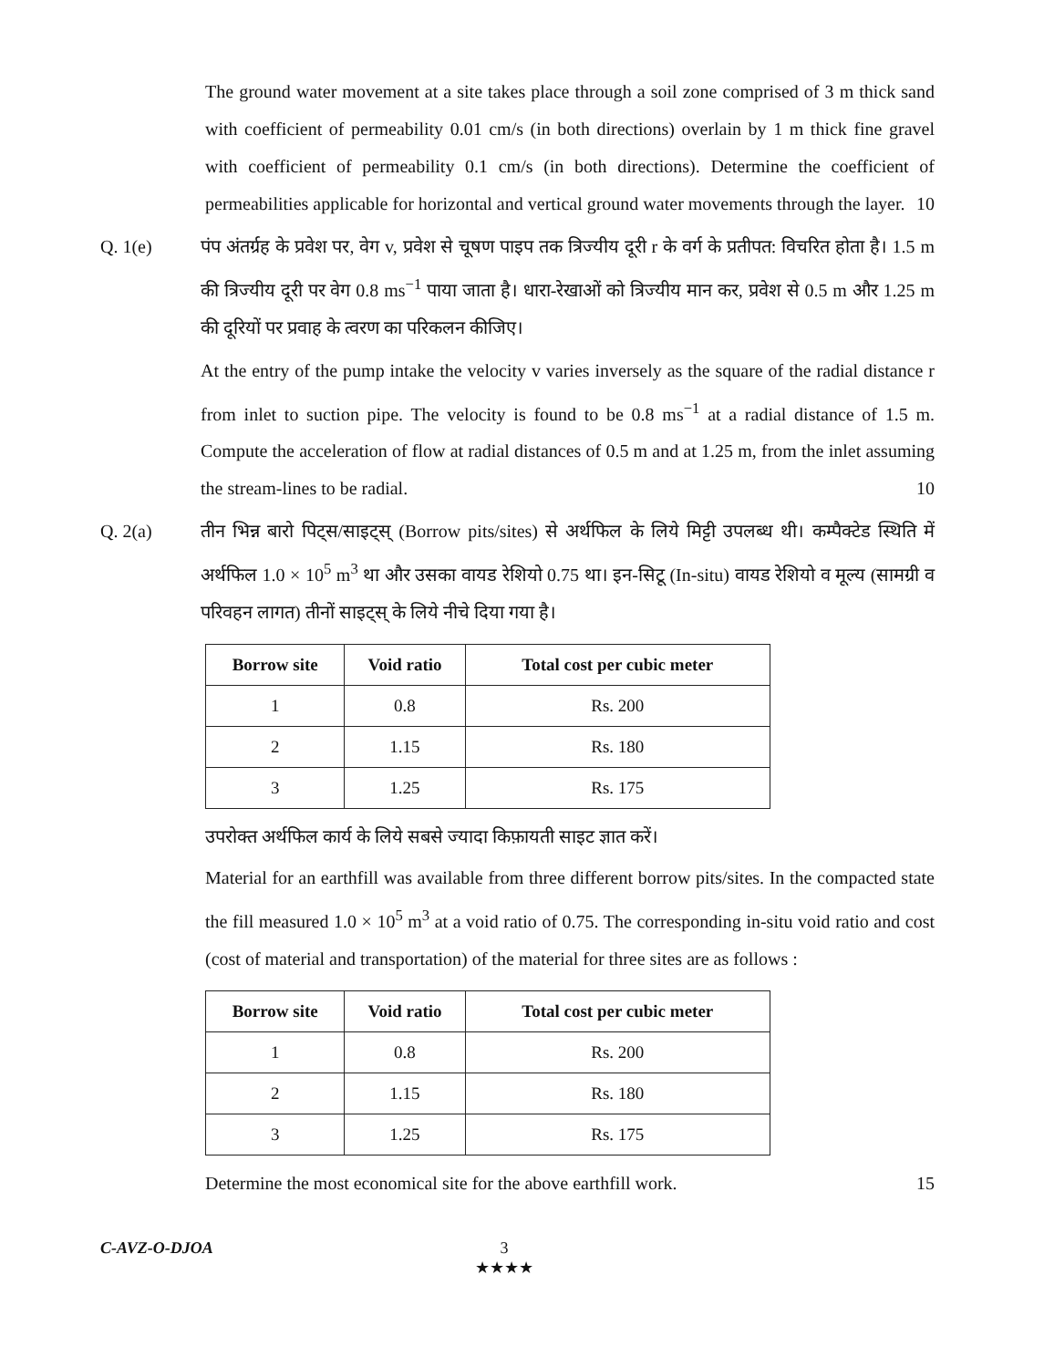The ground water movement at a site takes place through a soil zone comprised of 3 m thick sand with coefficient of permeability 0.01 cm/s (in both directions) overlain by 1 m thick fine gravel with coefficient of permeability 0.1 cm/s (in both directions). Determine the coefficient of permeabilities applicable for horizontal and vertical ground water movements through the layer. 10
Q. 1(e) पंप अंतर्ग्रह के प्रवेश पर, वेग v, प्रवेश से चूषण पाइप तक त्रिज्यीय दूरी r के वर्ग के प्रतीपत: विचरित होता है। 1.5 m की त्रिज्यीय दूरी पर वेग 0.8 ms<sup>−1</sup> पाया जाता है। धारा-रेखाओं को त्रिज्यीय मान कर, प्रवेश से 0.5 m और 1.25 m की दूरियों पर प्रवाह के त्वरण का परिकलन कीजिए।
At the entry of the pump intake the velocity v varies inversely as the square of the radial distance r from inlet to suction pipe. The velocity is found to be 0.8 ms<sup>−1</sup> at a radial distance of 1.5 m. Compute the acceleration of flow at radial distances of 0.5 m and at 1.25 m, from the inlet assuming the stream-lines to be radial. 10
Q. 2(a) तीन भिन्न बारो पिट्स/साइट्स् (Borrow pits/sites) से अर्थफिल के लिये मिट्टी उपलब्ध थी। कम्पैक्टेड स्थिति में अर्थफिल 1.0 × 10<sup>5</sup> m<sup>3</sup> था और उसका वायड रेशियो 0.75 था। इन-सिटू (In-situ) वायड रेशियो व मूल्य (सामग्री व परिवहन लागत) तीनों साइट्स् के लिये नीचे दिया गया है।
| Borrow site | Void ratio | Total cost per cubic meter |
| --- | --- | --- |
| 1 | 0.8 | Rs. 200 |
| 2 | 1.15 | Rs. 180 |
| 3 | 1.25 | Rs. 175 |
उपरोक्त अर्थफिल कार्य के लिये सबसे ज्यादा किफ़ायती साइट ज्ञात करें।
Material for an earthfill was available from three different borrow pits/sites. In the compacted state the fill measured 1.0 × 10<sup>5</sup> m<sup>3</sup> at a void ratio of 0.75. The corresponding in-situ void ratio and cost (cost of material and transportation) of the material for three sites are as follows :
| Borrow site | Void ratio | Total cost per cubic meter |
| --- | --- | --- |
| 1 | 0.8 | Rs. 200 |
| 2 | 1.15 | Rs. 180 |
| 3 | 1.25 | Rs. 175 |
Determine the most economical site for the above earthfill work. 15
C-AVZ-O-DJOA 3
★★★★